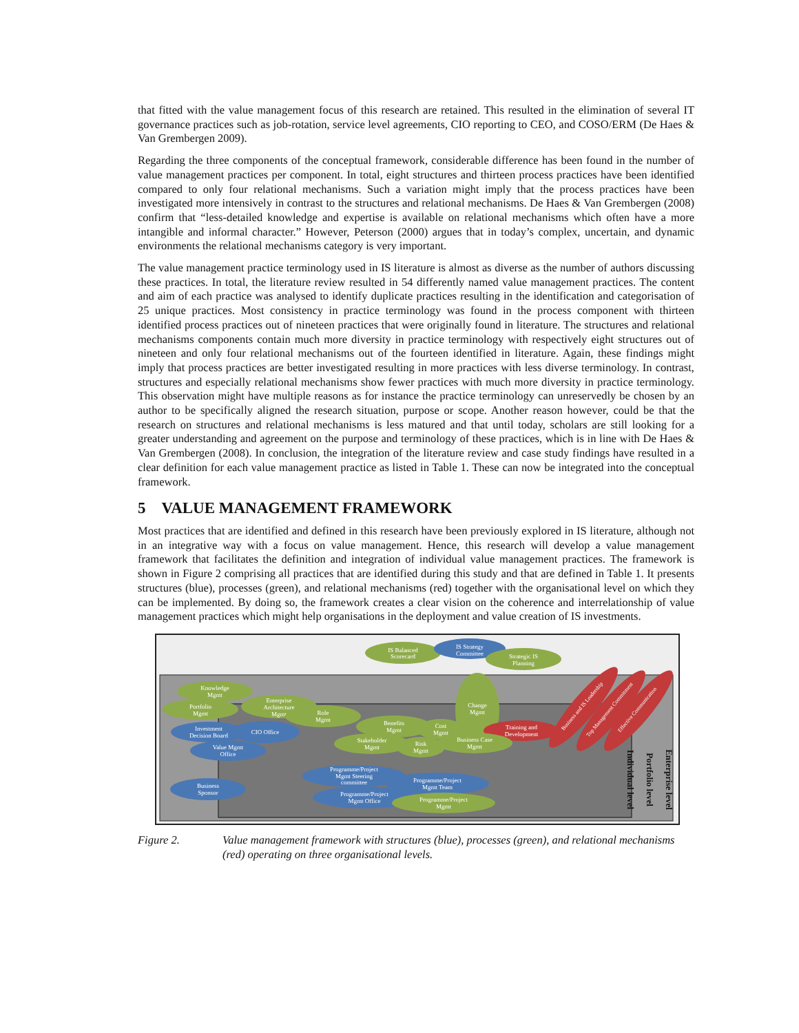that fitted with the value management focus of this research are retained. This resulted in the elimination of several IT governance practices such as job-rotation, service level agreements, CIO reporting to CEO, and COSO/ERM (De Haes & Van Grembergen 2009).
Regarding the three components of the conceptual framework, considerable difference has been found in the number of value management practices per component. In total, eight structures and thirteen process practices have been identified compared to only four relational mechanisms. Such a variation might imply that the process practices have been investigated more intensively in contrast to the structures and relational mechanisms. De Haes & Van Grembergen (2008) confirm that “less-detailed knowledge and expertise is available on relational mechanisms which often have a more intangible and informal character.” However, Peterson (2000) argues that in today’s complex, uncertain, and dynamic environments the relational mechanisms category is very important.
The value management practice terminology used in IS literature is almost as diverse as the number of authors discussing these practices. In total, the literature review resulted in 54 differently named value management practices. The content and aim of each practice was analysed to identify duplicate practices resulting in the identification and categorisation of 25 unique practices. Most consistency in practice terminology was found in the process component with thirteen identified process practices out of nineteen practices that were originally found in literature. The structures and relational mechanisms components contain much more diversity in practice terminology with respectively eight structures out of nineteen and only four relational mechanisms out of the fourteen identified in literature. Again, these findings might imply that process practices are better investigated resulting in more practices with less diverse terminology. In contrast, structures and especially relational mechanisms show fewer practices with much more diversity in practice terminology. This observation might have multiple reasons as for instance the practice terminology can unreservedly be chosen by an author to be specifically aligned the research situation, purpose or scope. Another reason however, could be that the research on structures and relational mechanisms is less matured and that until today, scholars are still looking for a greater understanding and agreement on the purpose and terminology of these practices, which is in line with De Haes & Van Grembergen (2008). In conclusion, the integration of the literature review and case study findings have resulted in a clear definition for each value management practice as listed in Table 1. These can now be integrated into the conceptual framework.
5 VALUE MANAGEMENT FRAMEWORK
Most practices that are identified and defined in this research have been previously explored in IS literature, although not in an integrative way with a focus on value management. Hence, this research will develop a value management framework that facilitates the definition and integration of individual value management practices. The framework is shown in Figure 2 comprising all practices that are identified during this study and that are defined in Table 1. It presents structures (blue), processes (green), and relational mechanisms (red) together with the organisational level on which they can be implemented. By doing so, the framework creates a clear vision on the coherence and interrelationship of value management practices which might help organisations in the deployment and value creation of IS investments.
IS Balanced
Scorecard
IS Strategy
Committee
Strategic IS
Planning
Knowledge
Mgmt
Portfolio
Mgmt
Enterprise
Architecture
Mgmt
Role
Mgmt
Change
Mgmt
Investment
Decision Board
CIO Office
Benefits
Mgmt
Cost
Mgmt
Training and
Development
Value Mgmt
Office
Stakeholder
Mgmt
Risk
Mgmt
Business Case
Mgmt
Business and IS Leadership
Top Management Commitment
Effective Communication
Programme/Project
Mgmt Steering
committee
Business
Sponsor
Programme/Project
Mgmt Team
Programme/Project
Mgmt Office
Programme/Project
Mgmt
Individual level
Portfolio level
Enterprise level
Figure 2. Value management framework with structures (blue), processes (green), and relational mechanisms (red) operating on three organisational levels.